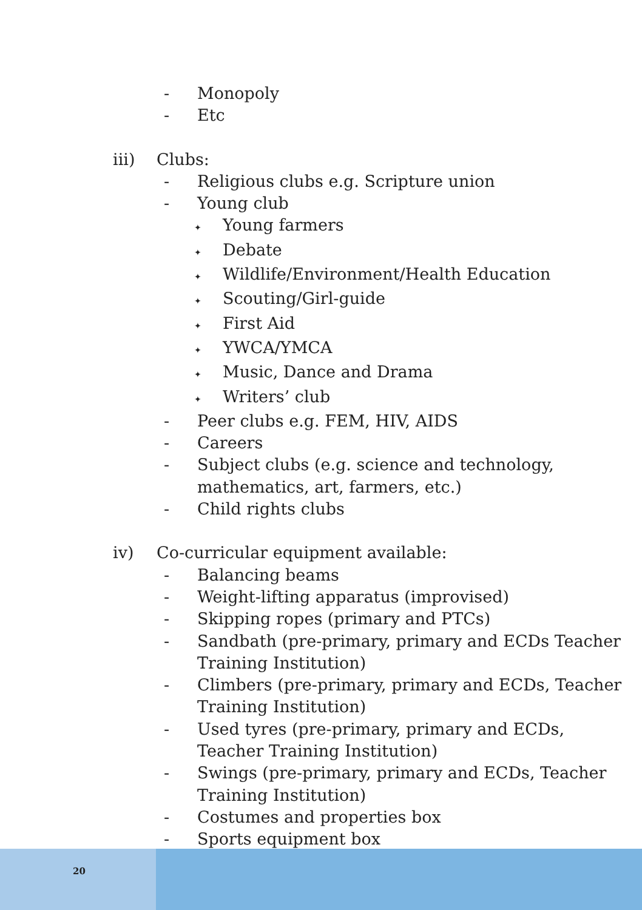- Monopoly
- Etc
iii) Clubs:
- Religious clubs e.g. Scripture union
- Young club
✦
Young farmers
✦
Debate
✦
Wildlife/Environment/Health Education
✦
Scouting/Girl-guide
✦
First Aid
✦
YWCA/YMCA
✦
Music, Dance and Drama
✦
Writers’ club
- Peer clubs e.g. FEM, HIV, AIDS
- Careers
- Subject clubs (e.g. science and technology,
mathematics, art, farmers, etc.)
- Child rights clubs
iv) Co-curricular equipment available:
- Balancing beams
- Weight-lifting apparatus (improvised)
- Skipping ropes (primary and PTCs)
- Sandbath (pre-primary, primary and ECDs Teacher
Training Institution)
- Climbers (pre-primary, primary and ECDs, Teacher
Training Institution)
- Used tyres (pre-primary, primary and ECDs,
Teacher Training Institution)
- Swings (pre-primary, primary and ECDs, Teacher
Training Institution)
- Costumes and properties box
- Sports equipment box
20